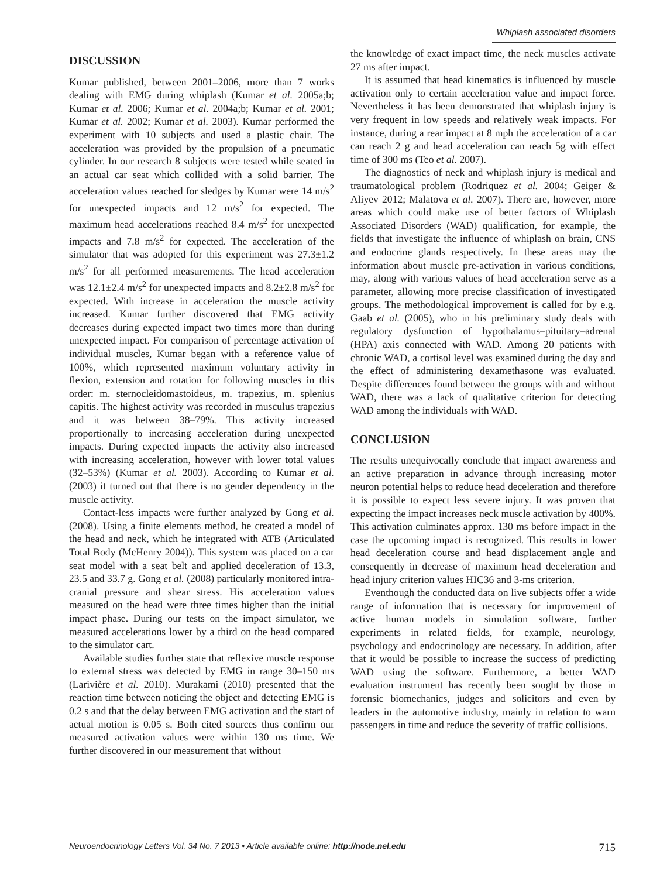Whiplash associated disorders
DISCUSSION
Kumar published, between 2001–2006, more than 7 works dealing with EMG during whiplash (Kumar et al. 2005a;b; Kumar et al. 2006; Kumar et al. 2004a;b; Kumar et al. 2001; Kumar et al. 2002; Kumar et al. 2003). Kumar performed the experiment with 10 subjects and used a plastic chair. The acceleration was provided by the propulsion of a pneumatic cylinder. In our research 8 subjects were tested while seated in an actual car seat which collided with a solid barrier. The acceleration values reached for sledges by Kumar were 14 m/s<sup>2</sup> for unexpected impacts and 12 m/s<sup>2</sup> for expected. The maximum head accelerations reached 8.4 m/s<sup>2</sup> for unexpected impacts and 7.8 m/s<sup>2</sup> for expected. The acceleration of the simulator that was adopted for this experiment was 27.3±1.2 m/s<sup>2</sup> for all performed measurements. The head acceleration was 12.1±2.4 m/s<sup>2</sup> for unexpected impacts and 8.2±2.8 m/s<sup>2</sup> for expected. With increase in acceleration the muscle activity increased. Kumar further discovered that EMG activity decreases during expected impact two times more than during unexpected impact. For comparison of percentage activation of individual muscles, Kumar began with a reference value of 100%, which represented maximum voluntary activity in flexion, extension and rotation for following muscles in this order: m. sternocleidomastoideus, m. trapezius, m. splenius capitis. The highest activity was recorded in musculus trapezius and it was between 38–79%. This activity increased proportionally to increasing acceleration during unexpected impacts. During expected impacts the activity also increased with increasing acceleration, however with lower total values (32–53%) (Kumar et al. 2003). According to Kumar et al. (2003) it turned out that there is no gender dependency in the muscle activity.
Contact-less impacts were further analyzed by Gong et al. (2008). Using a finite elements method, he created a model of the head and neck, which he integrated with ATB (Articulated Total Body (McHenry 2004)). This system was placed on a car seat model with a seat belt and applied deceleration of 13.3, 23.5 and 33.7 g. Gong et al. (2008) particularly monitored intra-cranial pressure and shear stress. His acceleration values measured on the head were three times higher than the initial impact phase. During our tests on the impact simulator, we measured accelerations lower by a third on the head compared to the simulator cart.
Available studies further state that reflexive muscle response to external stress was detected by EMG in range 30–150 ms (Larivière et al. 2010). Murakami (2010) presented that the reaction time between noticing the object and detecting EMG is 0.2 s and that the delay between EMG activation and the start of actual motion is 0.05 s. Both cited sources thus confirm our measured activation values were within 130 ms time. We further discovered in our measurement that without
the knowledge of exact impact time, the neck muscles activate 27 ms after impact.
It is assumed that head kinematics is influenced by muscle activation only to certain acceleration value and impact force. Nevertheless it has been demonstrated that whiplash injury is very frequent in low speeds and relatively weak impacts. For instance, during a rear impact at 8 mph the acceleration of a car can reach 2 g and head acceleration can reach 5g with effect time of 300 ms (Teo et al. 2007).
The diagnostics of neck and whiplash injury is medical and traumatological problem (Rodriquez et al. 2004; Geiger & Aliyev 2012; Malatova et al. 2007). There are, however, more areas which could make use of better factors of Whiplash Associated Disorders (WAD) qualification, for example, the fields that investigate the influence of whiplash on brain, CNS and endocrine glands respectively. In these areas may the information about muscle pre-activation in various conditions, may, along with various values of head acceleration serve as a parameter, allowing more precise classification of investigated groups. The methodological improvement is called for by e.g. Gaab et al. (2005), who in his preliminary study deals with regulatory dysfunction of hypothalamus–pituitary–adrenal (HPA) axis connected with WAD. Among 20 patients with chronic WAD, a cortisol level was examined during the day and the effect of administering dexamethasone was evaluated. Despite differences found between the groups with and without WAD, there was a lack of qualitative criterion for detecting WAD among the individuals with WAD.
CONCLUSION
The results unequivocally conclude that impact awareness and an active preparation in advance through increasing motor neuron potential helps to reduce head deceleration and therefore it is possible to expect less severe injury. It was proven that expecting the impact increases neck muscle activation by 400%. This activation culminates approx. 130 ms before impact in the case the upcoming impact is recognized. This results in lower head deceleration course and head displacement angle and consequently in decrease of maximum head deceleration and head injury criterion values HIC36 and 3-ms criterion.
Eventhough the conducted data on live subjects offer a wide range of information that is necessary for improvement of active human models in simulation software, further experiments in related fields, for example, neurology, psychology and endocrinology are necessary. In addition, after that it would be possible to increase the success of predicting WAD using the software. Furthermore, a better WAD evaluation instrument has recently been sought by those in forensic biomechanics, judges and solicitors and even by leaders in the automotive industry, mainly in relation to warn passengers in time and reduce the severity of traffic collisions.
Neuroendocrinology Letters Vol. 34 No. 7 2013 • Article available online: http://node.nel.edu 715